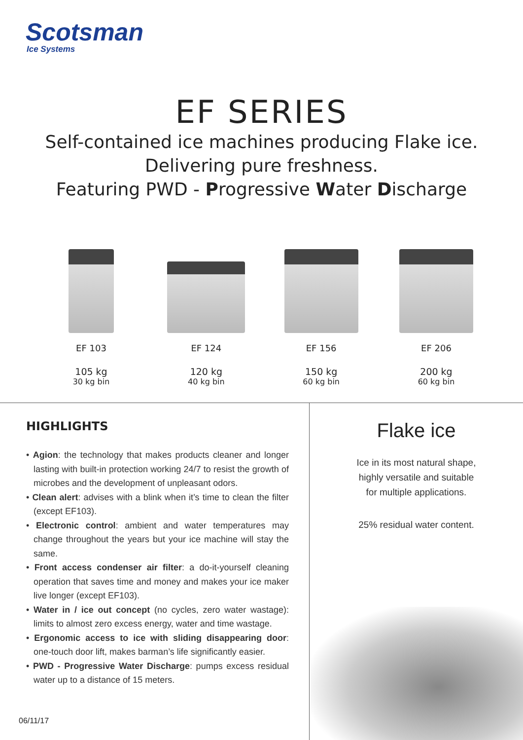Scotsman
Ice Systems
EF SERIES
Self-contained ice machines producing Flake ice.
Delivering pure freshness.
Featuring PWD - Progressive Water Discharge
EF 103
105 kg
30 kg bin
EF 124
120 kg
40 kg bin
EF 156
150 kg
60 kg bin
EF 206
200 kg
60 kg bin
HIGHLIGHTS
• Agion: the technology that makes products cleaner and longer lasting with built-in protection working 24/7 to resist the growth of microbes and the development of unpleasant odors.
• Clean alert: advises with a blink when it’s time to clean the filter (except EF103).
• Electronic control: ambient and water temperatures may change throughout the years but your ice machine will stay the same.
• Front access condenser air filter: a do-it-yourself cleaning operation that saves time and money and makes your ice maker live longer (except EF103).
• Water in / ice out concept (no cycles, zero water wastage): limits to almost zero excess energy, water and time wastage.
• Ergonomic access to ice with sliding disappearing door: one-touch door lift, makes barman’s life significantly easier.
• PWD - Progressive Water Discharge: pumps excess residual water up to a distance of 15 meters.
Flake ice
Ice in its most natural shape,
highly versatile and suitable
for multiple applications.
25% residual water content.
06/11/17